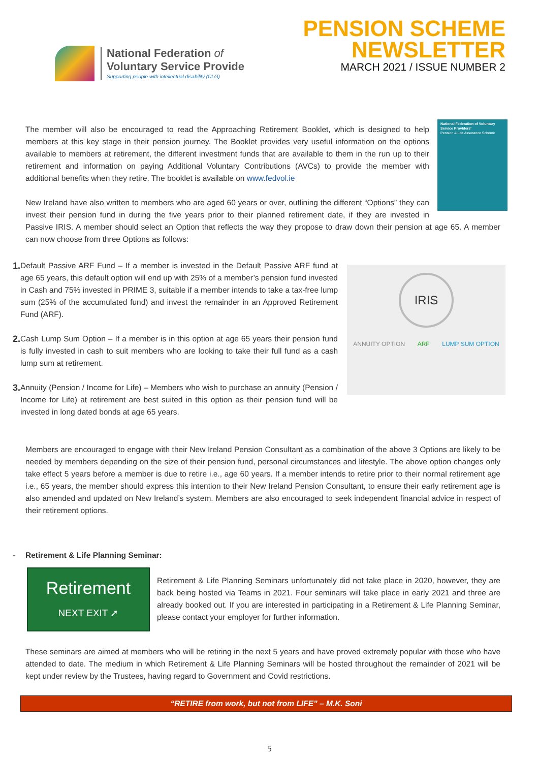National Federation of
Voluntary Service Provide
Supporting people with intellectual disability (CLG)
PENSION SCHEME
NEWSLETTER
MARCH 2021 / ISSUE NUMBER 2
National Federation of Voluntary Service Providers'
Pension & Life Assurance Scheme
The member will also be encouraged to read the Approaching Retirement Booklet, which is designed to help members at this key stage in their pension journey. The Booklet provides very useful information on the options available to members at retirement, the different investment funds that are available to them in the run up to their retirement and information on paying Additional Voluntary Contributions (AVCs) to provide the member with additional benefits when they retire. The booklet is available on www.fedvol.ie
New Ireland have also written to members who are aged 60 years or over, outlining the different “Options” they can invest their pension fund in during the five years prior to their planned retirement date, if they are invested in Passive IRIS. A member should select an Option that reflects the way they propose to draw down their pension at age 65. A member can now choose from three Options as follows:
IRIS
ANNUITY OPTION ARF LUMP SUM OPTION
1.
Default Passive ARF Fund – If a member is invested in the Default Passive ARF fund at age 65 years, this default option will end up with 25% of a member’s pension fund invested in Cash and 75% invested in PRIME 3, suitable if a member intends to take a tax-free lump sum (25% of the accumulated fund) and invest the remainder in an Approved Retirement Fund (ARF).
2.
Cash Lump Sum Option – If a member is in this option at age 65 years their pension fund is fully invested in cash to suit members who are looking to take their full fund as a cash lump sum at retirement.
3.
Annuity (Pension / Income for Life) – Members who wish to purchase an annuity (Pension / Income for Life) at retirement are best suited in this option as their pension fund will be invested in long dated bonds at age 65 years.
Members are encouraged to engage with their New Ireland Pension Consultant as a combination of the above 3 Options are likely to be needed by members depending on the size of their pension fund, personal circumstances and lifestyle. The above option changes only take effect 5 years before a member is due to retire i.e., age 60 years. If a member intends to retire prior to their normal retirement age i.e., 65 years, the member should express this intention to their New Ireland Pension Consultant, to ensure their early retirement age is also amended and updated on New Ireland’s system. Members are also encouraged to seek independent financial advice in respect of their retirement options.
- Retirement & Life Planning Seminar:
Retirement
NEXT EXIT ➚
Retirement & Life Planning Seminars unfortunately did not take place in 2020, however, they are back being hosted via Teams in 2021. Four seminars will take place in early 2021 and three are already booked out. If you are interested in participating in a Retirement & Life Planning Seminar, please contact your employer for further information.
These seminars are aimed at members who will be retiring in the next 5 years and have proved extremely popular with those who have attended to date. The medium in which Retirement & Life Planning Seminars will be hosted throughout the remainder of 2021 will be kept under review by the Trustees, having regard to Government and Covid restrictions.
“RETIRE from work, but not from LIFE” – M.K. Soni
5